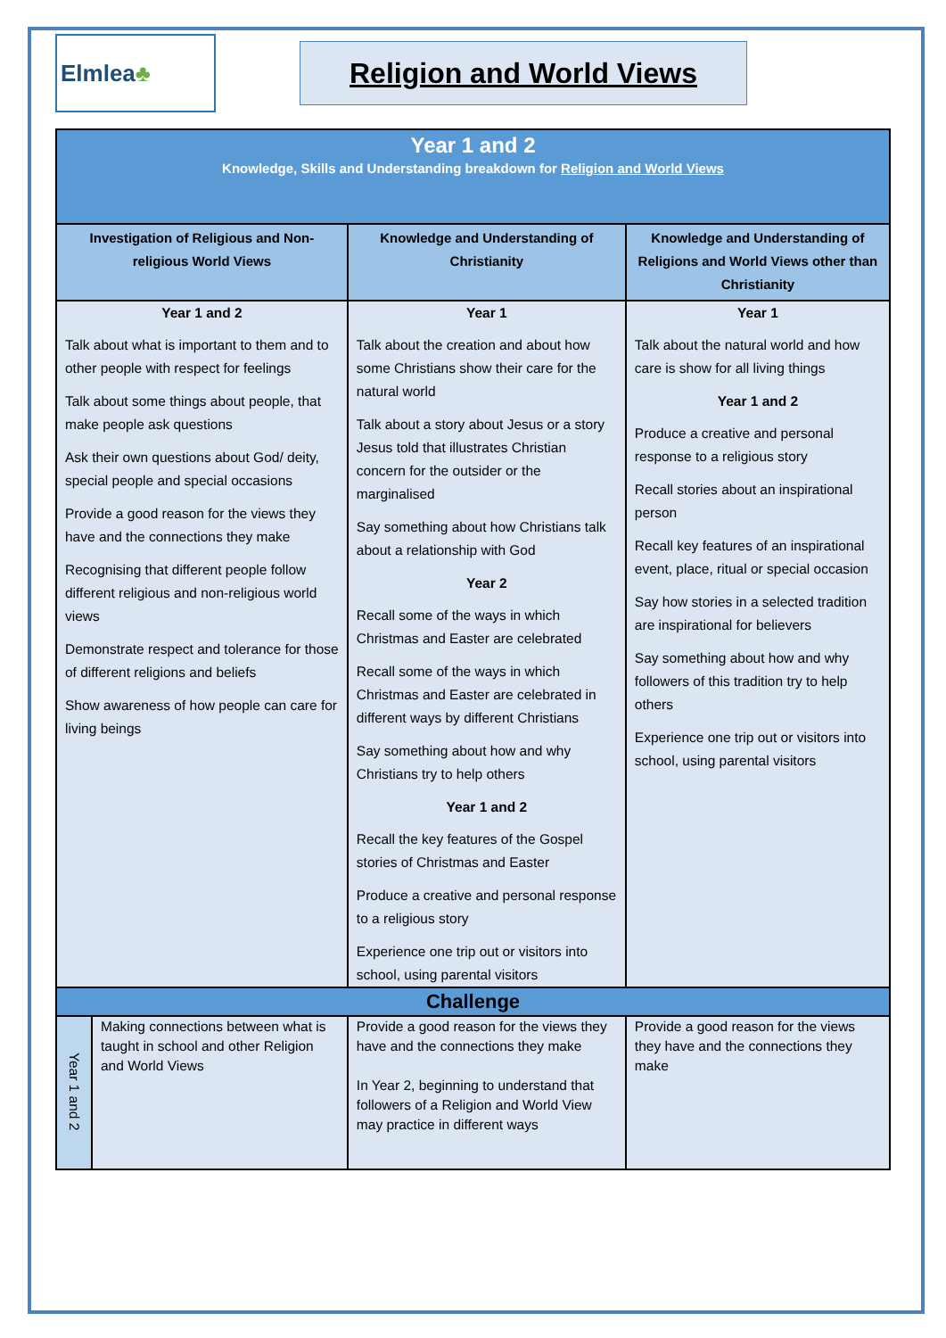Elmlea ♣
Religion and World Views
| Year 1 and 2 Knowledge, Skills and Understanding breakdown for Religion and World Views | | | |
| Investigation of Religious and Non-religious World Views | | Knowledge and Understanding of Christianity | Knowledge and Understanding of Religions and World Views other than Christianity |
| Year 1 and 2 Talk about what is important to them and to other people with respect for feelings Talk about some things about people, that make people ask questions Ask their own questions about God/ deity, special people and special occasions Provide a good reason for the views they have and the connections they make Recognising that different people follow different religious and non-religious world views Demonstrate respect and tolerance for those of different religions and beliefs Show awareness of how people can care for living beings | | Year 1 Talk about the creation and about how some Christians show their care for the natural world Talk about a story about Jesus or a story Jesus told that illustrates Christian concern for the outsider or the marginalised Say something about how Christians talk about a relationship with God Year 2 Recall some of the ways in which Christmas and Easter are celebrated Recall some of the ways in which Christmas and Easter are celebrated in different ways by different Christians Say something about how and why Christians try to help others Year 1 and 2 Recall the key features of the Gospel stories of Christmas and Easter Produce a creative and personal response to a religious story Experience one trip out or visitors into school, using parental visitors | Year 1 Talk about the natural world and how care is show for all living things Year 1 and 2 Produce a creative and personal response to a religious story Recall stories about an inspirational person Recall key features of an inspirational event, place, ritual or special occasion Say how stories in a selected tradition are inspirational for believers Say something about how and why followers of this tradition try to help others Experience one trip out or visitors into school, using parental visitors |
| Challenge | | | |
| Year 1 and 2 | Making connections between what is taught in school and other Religion and World Views | Provide a good reason for the views they have and the connections they make In Year 2, beginning to understand that followers of a Religion and World View may practice in different ways | Provide a good reason for the views they have and the connections they make |